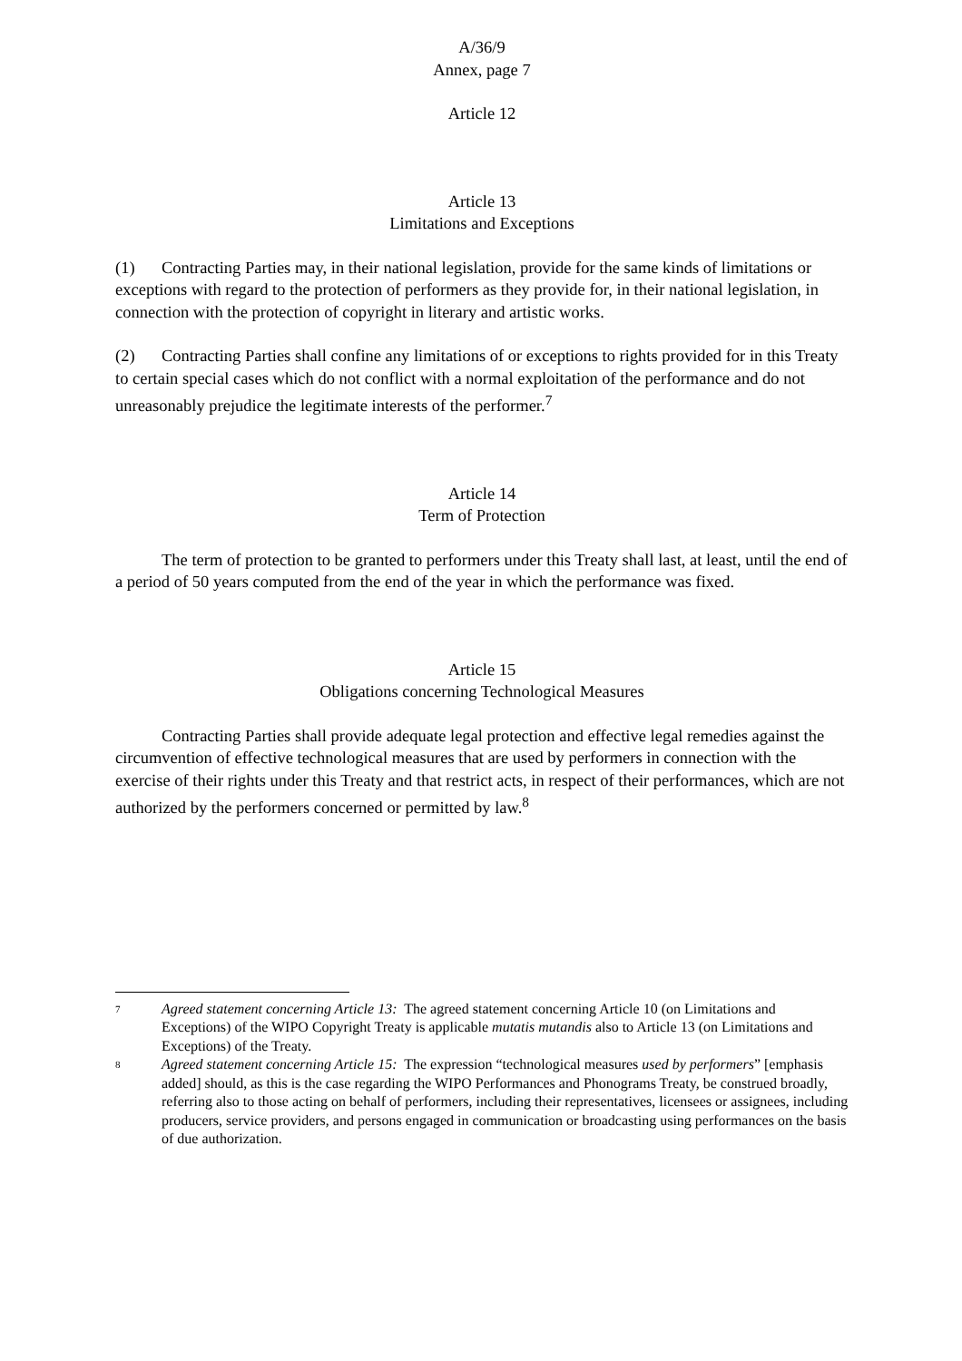A/36/9
Annex, page 7
Article 12
Article 13
Limitations and Exceptions
(1) Contracting Parties may, in their national legislation, provide for the same kinds of limitations or exceptions with regard to the protection of performers as they provide for, in their national legislation, in connection with the protection of copyright in literary and artistic works.
(2) Contracting Parties shall confine any limitations of or exceptions to rights provided for in this Treaty to certain special cases which do not conflict with a normal exploitation of the performance and do not unreasonably prejudice the legitimate interests of the performer.<sup>7</sup>
Article 14
Term of Protection
The term of protection to be granted to performers under this Treaty shall last, at least, until the end of a period of 50 years computed from the end of the year in which the performance was fixed.
Article 15
Obligations concerning Technological Measures
Contracting Parties shall provide adequate legal protection and effective legal remedies against the circumvention of effective technological measures that are used by performers in connection with the exercise of their rights under this Treaty and that restrict acts, in respect of their performances, which are not authorized by the performers concerned or permitted by law.<sup>8</sup>
7 Agreed statement concerning Article 13: The agreed statement concerning Article 10 (on Limitations and Exceptions) of the WIPO Copyright Treaty is applicable mutatis mutandis also to Article 13 (on Limitations and Exceptions) of the Treaty.
8 Agreed statement concerning Article 15: The expression “technological measures used by performers” [emphasis added] should, as this is the case regarding the WIPO Performances and Phonograms Treaty, be construed broadly, referring also to those acting on behalf of performers, including their representatives, licensees or assignees, including producers, service providers, and persons engaged in communication or broadcasting using performances on the basis of due authorization.